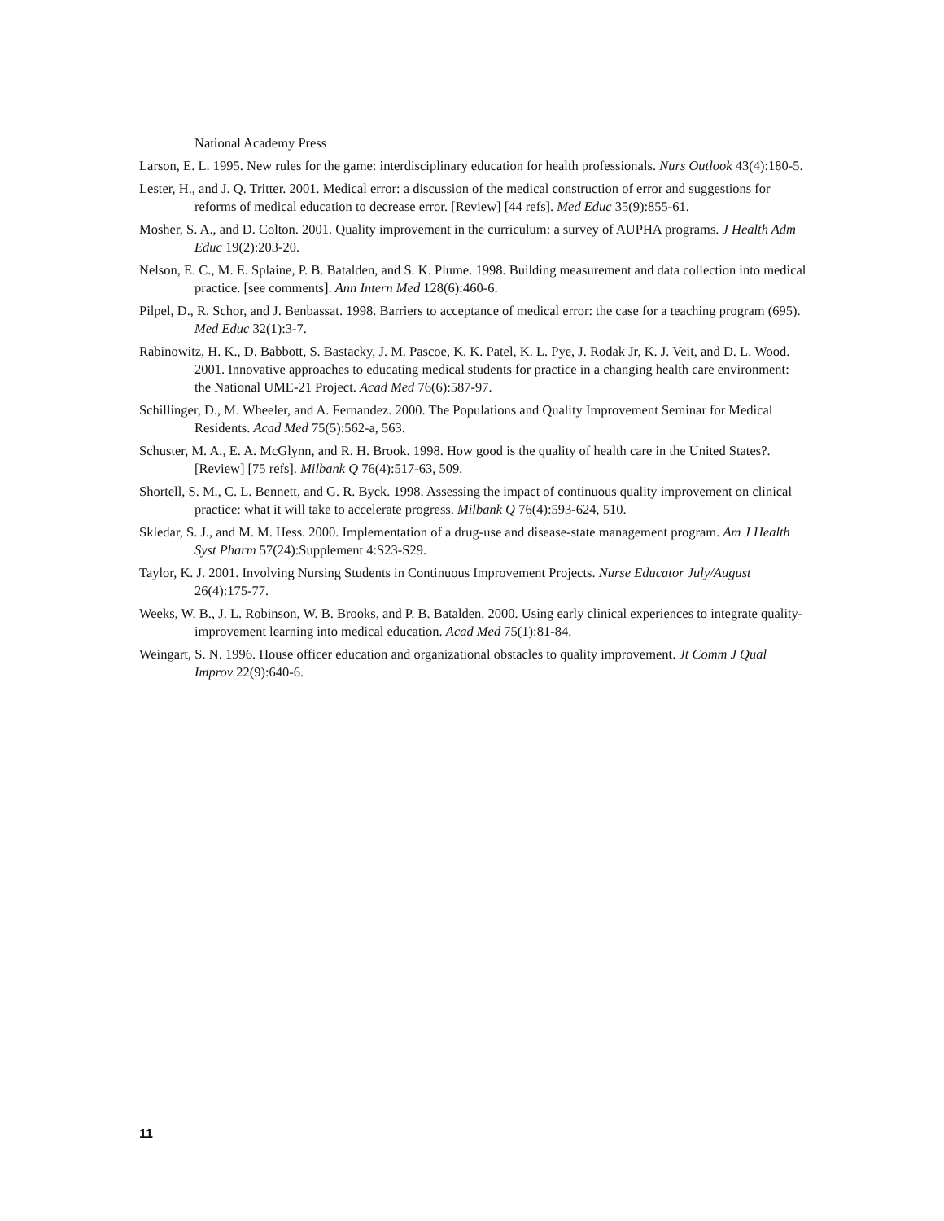National Academy Press
Larson, E. L. 1995. New rules for the game: interdisciplinary education for health professionals. Nurs Outlook 43(4):180-5.
Lester, H., and J. Q. Tritter. 2001. Medical error: a discussion of the medical construction of error and suggestions for reforms of medical education to decrease error. [Review] [44 refs]. Med Educ 35(9):855-61.
Mosher, S. A., and D. Colton. 2001. Quality improvement in the curriculum: a survey of AUPHA programs. J Health Adm Educ 19(2):203-20.
Nelson, E. C., M. E. Splaine, P. B. Batalden, and S. K. Plume. 1998. Building measurement and data collection into medical practice. [see comments]. Ann Intern Med 128(6):460-6.
Pilpel, D., R. Schor, and J. Benbassat. 1998. Barriers to acceptance of medical error: the case for a teaching program (695). Med Educ 32(1):3-7.
Rabinowitz, H. K., D. Babbott, S. Bastacky, J. M. Pascoe, K. K. Patel, K. L. Pye, J. Rodak Jr, K. J. Veit, and D. L. Wood. 2001. Innovative approaches to educating medical students for practice in a changing health care environment: the National UME-21 Project. Acad Med 76(6):587-97.
Schillinger, D., M. Wheeler, and A. Fernandez. 2000. The Populations and Quality Improvement Seminar for Medical Residents. Acad Med 75(5):562-a, 563.
Schuster, M. A., E. A. McGlynn, and R. H. Brook. 1998. How good is the quality of health care in the United States?. [Review] [75 refs]. Milbank Q 76(4):517-63, 509.
Shortell, S. M., C. L. Bennett, and G. R. Byck. 1998. Assessing the impact of continuous quality improvement on clinical practice: what it will take to accelerate progress. Milbank Q 76(4):593-624, 510.
Skledar, S. J., and M. M. Hess. 2000. Implementation of a drug-use and disease-state management program. Am J Health Syst Pharm 57(24):Supplement 4:S23-S29.
Taylor, K. J. 2001. Involving Nursing Students in Continuous Improvement Projects. Nurse Educator July/August 26(4):175-77.
Weeks, W. B., J. L. Robinson, W. B. Brooks, and P. B. Batalden. 2000. Using early clinical experiences to integrate quality-improvement learning into medical education. Acad Med 75(1):81-84.
Weingart, S. N. 1996. House officer education and organizational obstacles to quality improvement. Jt Comm J Qual Improv 22(9):640-6.
11